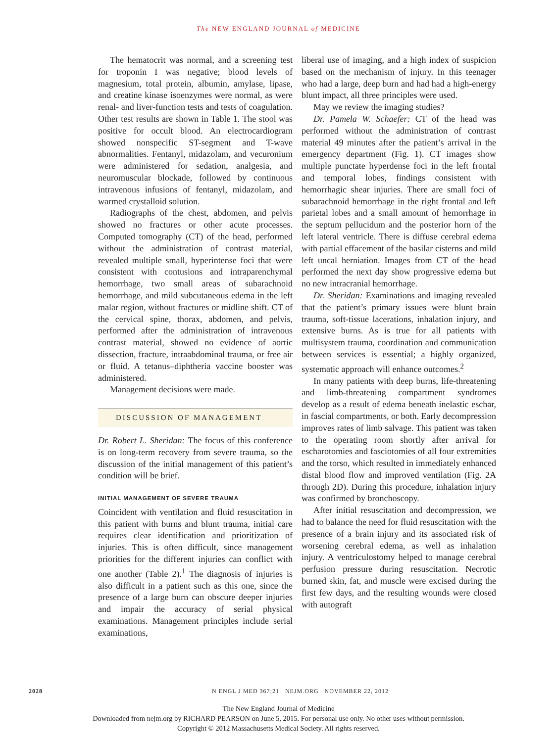The NEW ENGLAND JOURNAL of MEDICINE
The hematocrit was normal, and a screening test for troponin I was negative; blood levels of magnesium, total protein, albumin, amylase, lipase, and creatine kinase isoenzymes were normal, as were renal- and liver-function tests and tests of coagulation. Other test results are shown in Table 1. The stool was positive for occult blood. An electrocardiogram showed nonspecific ST-segment and T-wave abnormalities. Fentanyl, midazolam, and vecuronium were administered for sedation, analgesia, and neuromuscular blockade, followed by continuous intravenous infusions of fentanyl, midazolam, and warmed crystalloid solution.
Radiographs of the chest, abdomen, and pelvis showed no fractures or other acute processes. Computed tomography (CT) of the head, performed without the administration of contrast material, revealed multiple small, hyperintense foci that were consistent with contusions and intraparenchymal hemorrhage, two small areas of subarachnoid hemorrhage, and mild subcutaneous edema in the left malar region, without fractures or midline shift. CT of the cervical spine, thorax, abdomen, and pelvis, performed after the administration of intravenous contrast material, showed no evidence of aortic dissection, fracture, intraabdominal trauma, or free air or fluid. A tetanus–diphtheria vaccine booster was administered.
Management decisions were made.
DISCUSSION OF MANAGEMENT
Dr. Robert L. Sheridan: The focus of this conference is on long-term recovery from severe trauma, so the discussion of the initial management of this patient’s condition will be brief.
INITIAL MANAGEMENT OF SEVERE TRAUMA
Coincident with ventilation and fluid resuscitation in this patient with burns and blunt trauma, initial care requires clear identification and prioritization of injuries. This is often difficult, since management priorities for the different injuries can conflict with one another (Table 2).<sup>1</sup> The diagnosis of injuries is also difficult in a patient such as this one, since the presence of a large burn can obscure deeper injuries and impair the accuracy of serial physical examinations. Management principles include serial examinations,
liberal use of imaging, and a high index of suspicion based on the mechanism of injury. In this teenager who had a large, deep burn and had had a high-energy blunt impact, all three principles were used.
May we review the imaging studies?
Dr. Pamela W. Schaefer: CT of the head was performed without the administration of contrast material 49 minutes after the patient’s arrival in the emergency department (Fig. 1). CT images show multiple punctate hyperdense foci in the left frontal and temporal lobes, findings consistent with hemorrhagic shear injuries. There are small foci of subarachnoid hemorrhage in the right frontal and left parietal lobes and a small amount of hemorrhage in the septum pellucidum and the posterior horn of the left lateral ventricle. There is diffuse cerebral edema with partial effacement of the basilar cisterns and mild left uncal herniation. Images from CT of the head performed the next day show progressive edema but no new intracranial hemorrhage.
Dr. Sheridan: Examinations and imaging revealed that the patient’s primary issues were blunt brain trauma, soft-tissue lacerations, inhalation injury, and extensive burns. As is true for all patients with multisystem trauma, coordination and communication between services is essential; a highly organized, systematic approach will enhance outcomes.<sup>2</sup>
In many patients with deep burns, life-threatening and limb-threatening compartment syndromes develop as a result of edema beneath inelastic eschar, in fascial compartments, or both. Early decompression improves rates of limb salvage. This patient was taken to the operating room shortly after arrival for escharotomies and fasciotomies of all four extremities and the torso, which resulted in immediately enhanced distal blood flow and improved ventilation (Fig. 2A through 2D). During this procedure, inhalation injury was confirmed by bronchoscopy.
After initial resuscitation and decompression, we had to balance the need for fluid resuscitation with the presence of a brain injury and its associated risk of worsening cerebral edema, as well as inhalation injury. A ventriculostomy helped to manage cerebral perfusion pressure during resuscitation. Necrotic burned skin, fat, and muscle were excised during the first few days, and the resulting wounds were closed with autograft
2028 N ENGL J MED 367;21 NEJM.ORG NOVEMBER 22, 2012
The New England Journal of Medicine
Downloaded from nejm.org by RICHARD PEARSON on June 5, 2015. For personal use only. No other uses without permission.
Copyright © 2012 Massachusetts Medical Society. All rights reserved.